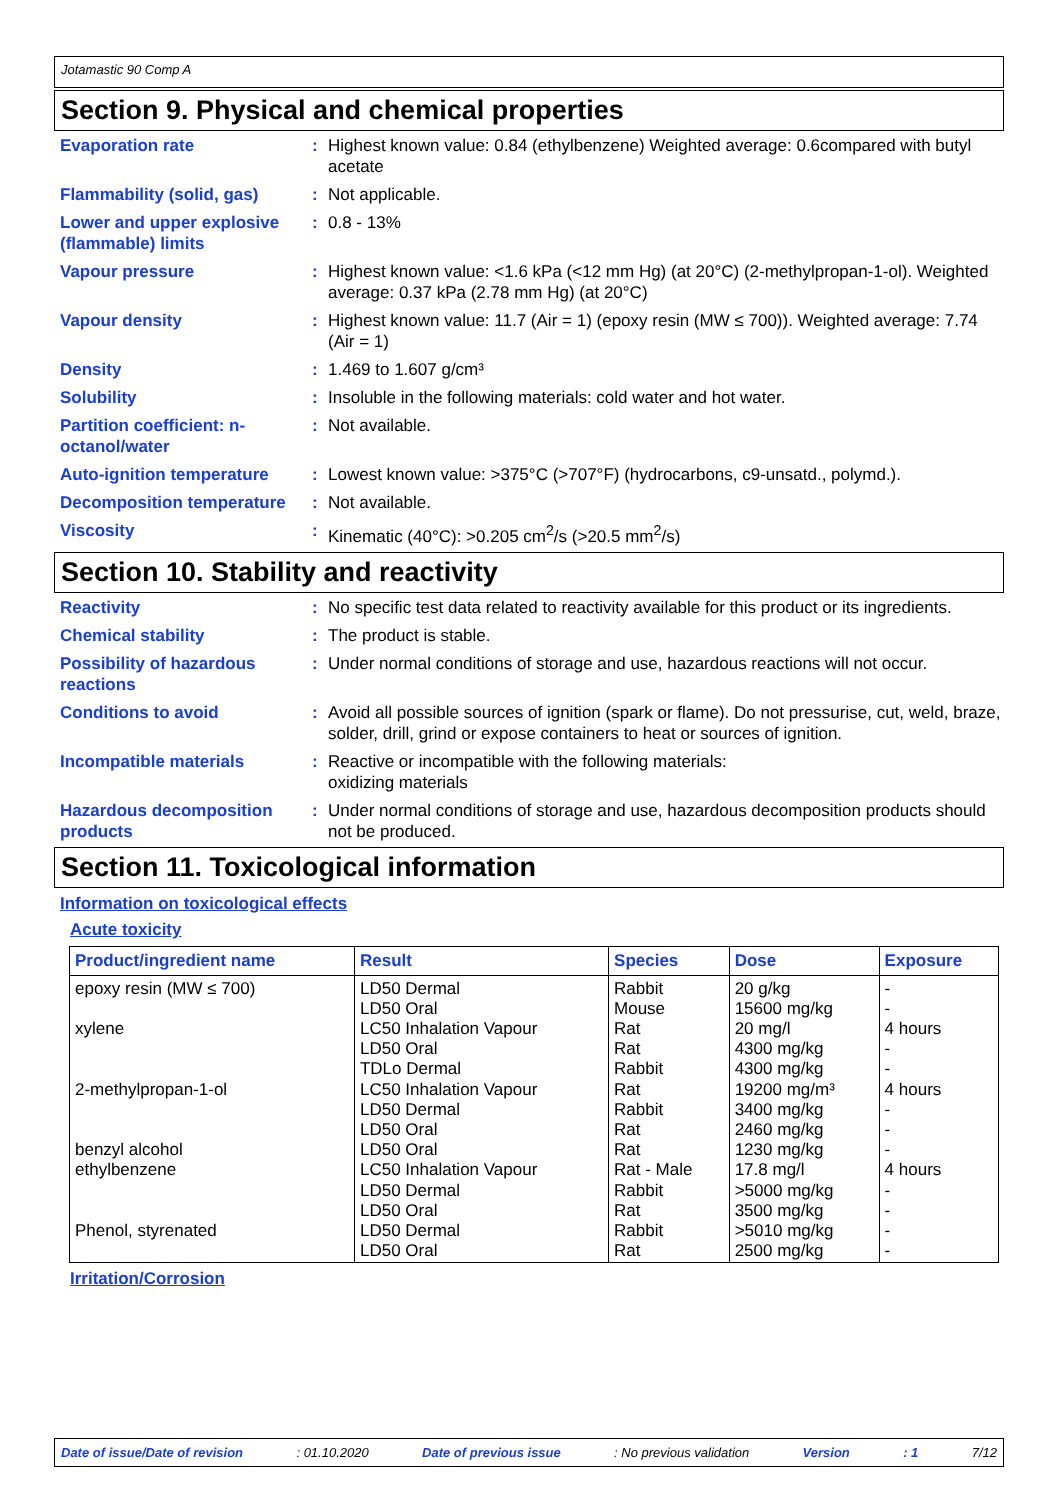Jotamastic 90 Comp A
Section 9. Physical and chemical properties
Evaporation rate : Highest known value: 0.84 (ethylbenzene) Weighted average: 0.6compared with butyl acetate
Flammability (solid, gas)
: Not applicable.
Lower and upper explosive (flammable) limits
: 0.8 - 13%
Vapour pressure : Highest known value: <1.6 kPa (<12 mm Hg) (at 20°C) (2-methylpropan-1-ol). Weighted average: 0.37 kPa (2.78 mm Hg) (at 20°C)
Vapour density : Highest known value: 11.7 (Air = 1) (epoxy resin (MW ≤ 700)). Weighted average: 7.74 (Air = 1)
Density : 1.469 to 1.607 g/cm³
Solubility : Insoluble in the following materials: cold water and hot water.
Partition coefficient: n-octanol/water
: Not available.
Auto-ignition temperature
: Lowest known value: >375°C (>707°F) (hydrocarbons, c9-unsatd., polymd.).
Decomposition temperature
: Not available.
Viscosity : Kinematic (40°C): >0.205 cm<sup>2</sup>/s (>20.5 mm<sup>2</sup>/s)
Section 10. Stability and reactivity
Reactivity : No specific test data related to reactivity available for this product or its ingredients.
Chemical stability : The product is stable.
Possibility of hazardous reactions
: Under normal conditions of storage and use, hazardous reactions will not occur.
Conditions to avoid : Avoid all possible sources of ignition (spark or flame). Do not pressurise, cut, weld, braze, solder, drill, grind or expose containers to heat or sources of ignition.
Incompatible materials : Reactive or incompatible with the following materials:
oxidizing materials
Hazardous decomposition products
: Under normal conditions of storage and use, hazardous decomposition products should not be produced.
Section 11. Toxicological information
Information on toxicological effects
Acute toxicity
| Product/ingredient name | Result | Species | Dose | Exposure |
| --- | --- | --- | --- | --- |
| epoxy resin (MW ≤ 700) xylene 2-methylpropan-1-ol benzyl alcohol ethylbenzene Phenol, styrenated | LD50 Dermal LD50 Oral LC50 Inhalation Vapour LD50 Oral TDLo Dermal LC50 Inhalation Vapour LD50 Dermal LD50 Oral LD50 Oral LC50 Inhalation Vapour LD50 Dermal LD50 Oral LD50 Dermal LD50 Oral | Rabbit Mouse Rat Rat Rabbit Rat Rabbit Rat Rat Rat - Male Rabbit Rat Rabbit Rat | 20 g/kg 15600 mg/kg 20 mg/l 4300 mg/kg 4300 mg/kg 19200 mg/m³ 3400 mg/kg 2460 mg/kg 1230 mg/kg 17.8 mg/l >5000 mg/kg 3500 mg/kg >5010 mg/kg 2500 mg/kg | - - 4 hours - - 4 hours - - - 4 hours - - - - |
Irritation/Corrosion
Date of issue/Date of revision: 01.10.2020 Date of previous issue: No previous validation Version: 1 7/12